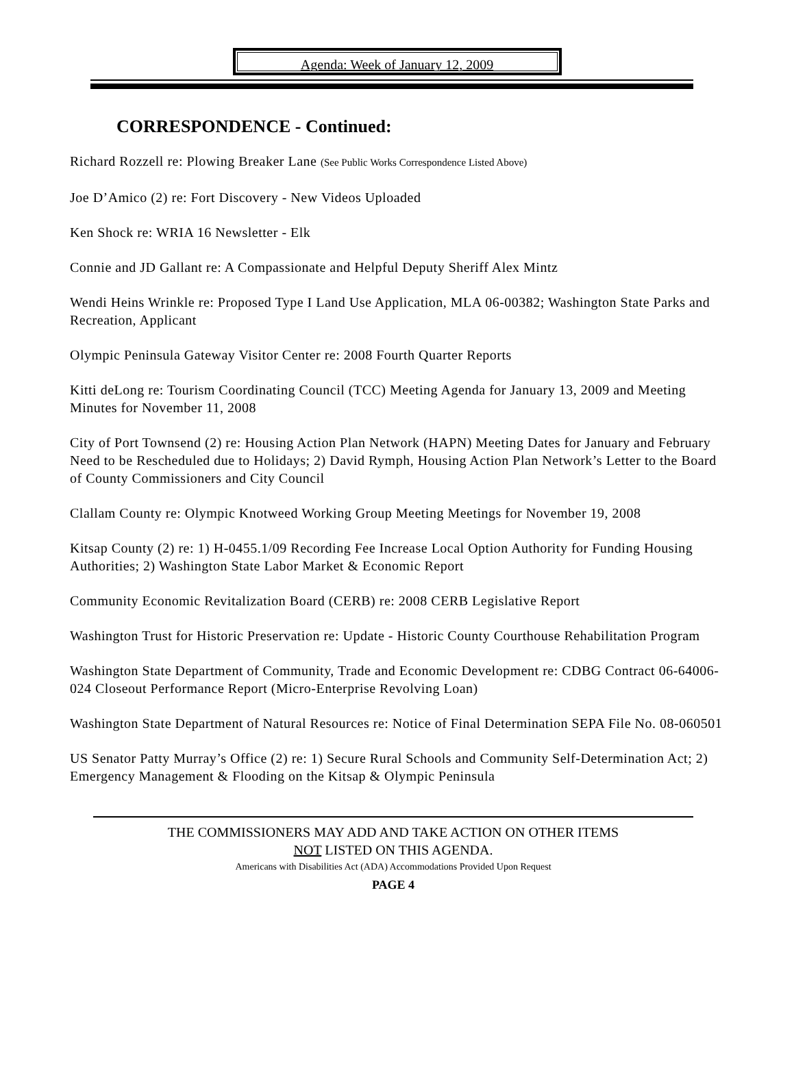Agenda: Week of January 12, 2009
CORRESPONDENCE - Continued:
Richard Rozzell re: Plowing Breaker Lane (See Public Works Correspondence Listed Above)
Joe D’Amico (2) re: Fort Discovery - New Videos Uploaded
Ken Shock re: WRIA 16 Newsletter - Elk
Connie and JD Gallant re: A Compassionate and Helpful Deputy Sheriff Alex Mintz
Wendi Heins Wrinkle re: Proposed Type I Land Use Application, MLA 06-00382; Washington State Parks and Recreation, Applicant
Olympic Peninsula Gateway Visitor Center re: 2008 Fourth Quarter Reports
Kitti deLong re: Tourism Coordinating Council (TCC) Meeting Agenda for January 13, 2009 and Meeting Minutes for November 11, 2008
City of Port Townsend (2) re: Housing Action Plan Network (HAPN) Meeting Dates for January and February Need to be Rescheduled due to Holidays; 2) David Rymph, Housing Action Plan Network’s Letter to the Board of County Commissioners and City Council
Clallam County re: Olympic Knotweed Working Group Meeting Meetings for November 19, 2008
Kitsap County (2) re: 1) H-0455.1/09 Recording Fee Increase Local Option Authority for Funding Housing Authorities; 2) Washington State Labor Market & Economic Report
Community Economic Revitalization Board (CERB) re: 2008 CERB Legislative Report
Washington Trust for Historic Preservation re: Update - Historic County Courthouse Rehabilitation Program
Washington State Department of Community, Trade and Economic Development re: CDBG Contract 06-64006-024 Closeout Performance Report (Micro-Enterprise Revolving Loan)
Washington State Department of Natural Resources re: Notice of Final Determination SEPA File No. 08-060501
US Senator Patty Murray’s Office (2) re: 1) Secure Rural Schools and Community Self-Determination Act; 2) Emergency Management & Flooding on the Kitsap & Olympic Peninsula
THE COMMISSIONERS MAY ADD AND TAKE ACTION ON OTHER ITEMS
NOT LISTED ON THIS AGENDA.
Americans with Disabilities Act (ADA) Accommodations Provided Upon Request
PAGE 4